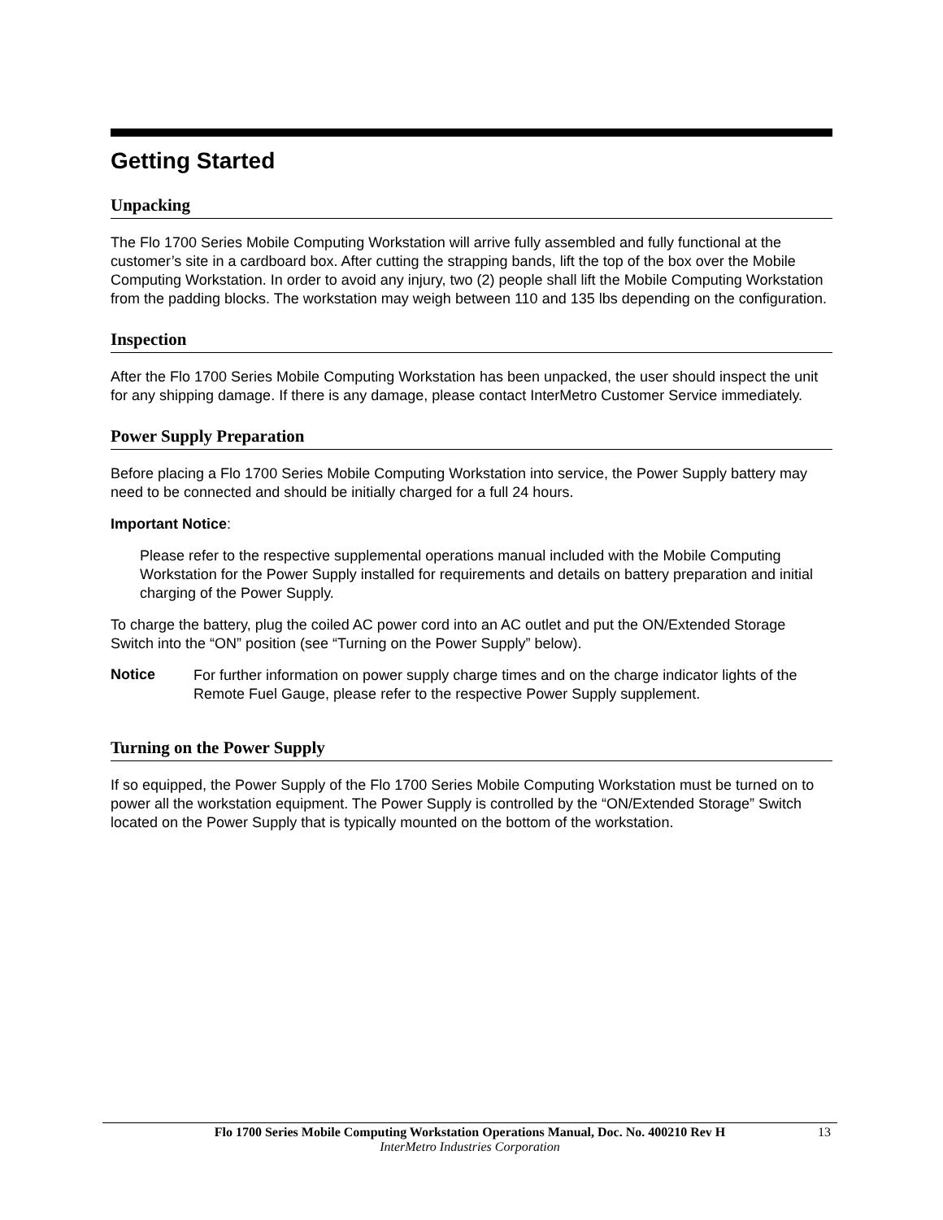Getting Started
Unpacking
The Flo 1700 Series Mobile Computing Workstation will arrive fully assembled and fully functional at the customer’s site in a cardboard box. After cutting the strapping bands, lift the top of the box over the Mobile Computing Workstation. In order to avoid any injury, two (2) people shall lift the Mobile Computing Workstation from the padding blocks. The workstation may weigh between 110 and 135 lbs depending on the configuration.
Inspection
After the Flo 1700 Series Mobile Computing Workstation has been unpacked, the user should inspect the unit for any shipping damage. If there is any damage, please contact InterMetro Customer Service immediately.
Power Supply Preparation
Before placing a Flo 1700 Series Mobile Computing Workstation into service, the Power Supply battery may need to be connected and should be initially charged for a full 24 hours.
Important Notice:
Please refer to the respective supplemental operations manual included with the Mobile Computing Workstation for the Power Supply installed for requirements and details on battery preparation and initial charging of the Power Supply.
To charge the battery, plug the coiled AC power cord into an AC outlet and put the ON/Extended Storage Switch into the “ON” position (see “Turning on the Power Supply” below).
Notice
For further information on power supply charge times and on the charge indicator lights of the Remote Fuel Gauge, please refer to the respective Power Supply supplement.
Turning on the Power Supply
If so equipped, the Power Supply of the Flo 1700 Series Mobile Computing Workstation must be turned on to power all the workstation equipment. The Power Supply is controlled by the “ON/Extended Storage” Switch located on the Power Supply that is typically mounted on the bottom of the workstation.
Flo 1700 Series Mobile Computing Workstation Operations Manual, Doc. No. 400210 Rev H 13
InterMetro Industries Corporation